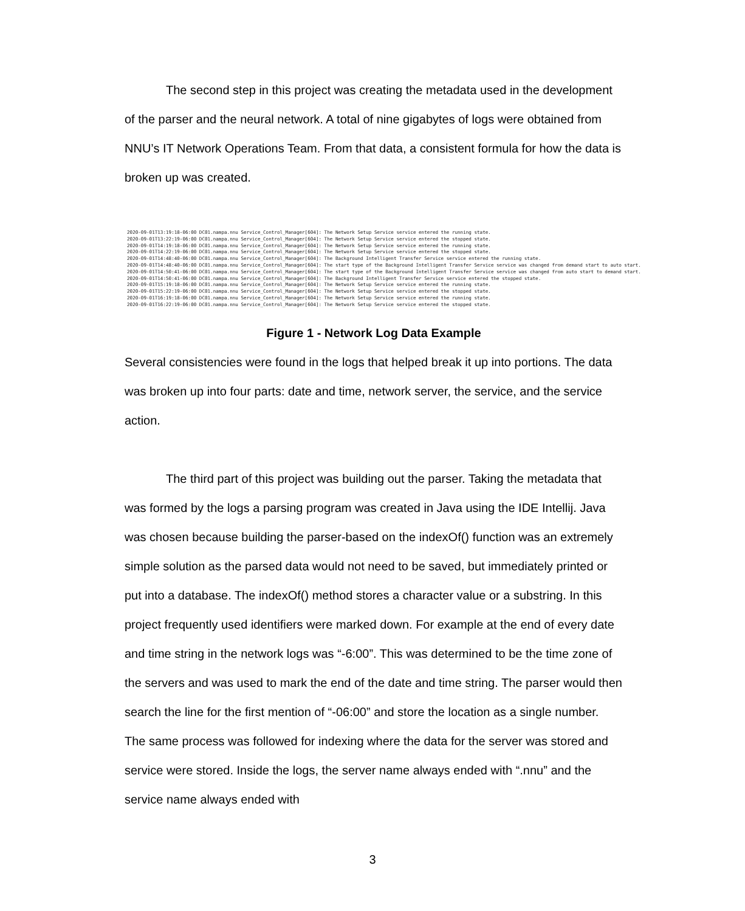The second step in this project was creating the metadata used in the development of the parser and the neural network. A total of nine gigabytes of logs were obtained from NNU’s IT Network Operations Team. From that data, a consistent formula for how the data is broken up was created.
2020-09-01T13:19:18-06:00 DC01.nampa.nnu Service_Control_Manager[604]: The Network Setup Service service entered the running state.
2020-09-01T13:22:19-06:00 DC01.nampa.nnu Service_Control_Manager[604]: The Network Setup Service service entered the stopped state.
2020-09-01T14:19:18-06:00 DC01.nampa.nnu Service_Control_Manager[604]: The Network Setup Service service entered the running state.
2020-09-01T14:22:19-06:00 DC01.nampa.nnu Service_Control_Manager[604]: The Network Setup Service service entered the stopped state.
2020-09-01T14:48:40-06:00 DC01.nampa.nnu Service_Control_Manager[604]: The Background Intelligent Transfer Service service entered the running state.
2020-09-01T14:48:40-06:00 DC01.nampa.nnu Service_Control_Manager[604]: The start type of the Background Intelligent Transfer Service service was changed from demand start to auto start.
2020-09-01T14:50:41-06:00 DC01.nampa.nnu Service_Control_Manager[604]: The start type of the Background Intelligent Transfer Service service was changed from auto start to demand start.
2020-09-01T14:50:41-06:00 DC01.nampa.nnu Service_Control_Manager[604]: The Background Intelligent Transfer Service service entered the stopped state.
2020-09-01T15:19:18-06:00 DC01.nampa.nnu Service_Control_Manager[604]: The Network Setup Service service entered the running state.
2020-09-01T15:22:19-06:00 DC01.nampa.nnu Service_Control_Manager[604]: The Network Setup Service service entered the stopped state.
2020-09-01T16:19:18-06:00 DC01.nampa.nnu Service_Control_Manager[604]: The Network Setup Service service entered the running state.
2020-09-01T16:22:19-06:00 DC01.nampa.nnu Service_Control_Manager[604]: The Network Setup Service service entered the stopped state.
Figure 1 - Network Log Data Example
Several consistencies were found in the logs that helped break it up into portions. The data was broken up into four parts: date and time, network server, the service, and the service action.
The third part of this project was building out the parser. Taking the metadata that was formed by the logs a parsing program was created in Java using the IDE Intellij. Java was chosen because building the parser-based on the indexOf() function was an extremely simple solution as the parsed data would not need to be saved, but immediately printed or put into a database. The indexOf() method stores a character value or a substring. In this project frequently used identifiers were marked down. For example at the end of every date and time string in the network logs was “-6:00”. This was determined to be the time zone of the servers and was used to mark the end of the date and time string. The parser would then search the line for the first mention of “-06:00” and store the location as a single number. The same process was followed for indexing where the data for the server was stored and service were stored. Inside the logs, the server name always ended with “.nnu” and the service name always ended with
3